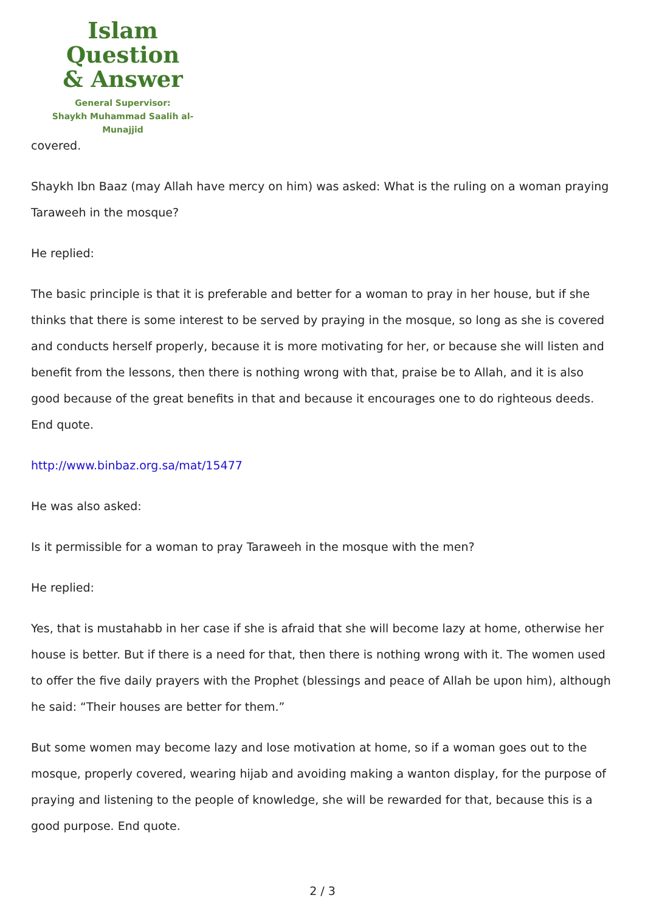Islam Question
& Answer
General Supervisor:
Shaykh Muhammad Saalih al-Munajjid
covered.
Shaykh Ibn Baaz (may Allah have mercy on him) was asked: What is the ruling on a woman praying Taraweeh in the mosque?
He replied:
The basic principle is that it is preferable and better for a woman to pray in her house, but if she thinks that there is some interest to be served by praying in the mosque, so long as she is covered and conducts herself properly, because it is more motivating for her, or because she will listen and benefit from the lessons, then there is nothing wrong with that, praise be to Allah, and it is also good because of the great benefits in that and because it encourages one to do righteous deeds. End quote.
http://www.binbaz.org.sa/mat/15477
He was also asked:
Is it permissible for a woman to pray Taraweeh in the mosque with the men?
He replied:
Yes, that is mustahabb in her case if she is afraid that she will become lazy at home, otherwise her house is better. But if there is a need for that, then there is nothing wrong with it. The women used to offer the five daily prayers with the Prophet (blessings and peace of Allah be upon him), although he said: “Their houses are better for them.”
But some women may become lazy and lose motivation at home, so if a woman goes out to the mosque, properly covered, wearing hijab and avoiding making a wanton display, for the purpose of praying and listening to the people of knowledge, she will be rewarded for that, because this is a good purpose. End quote.
2 / 3